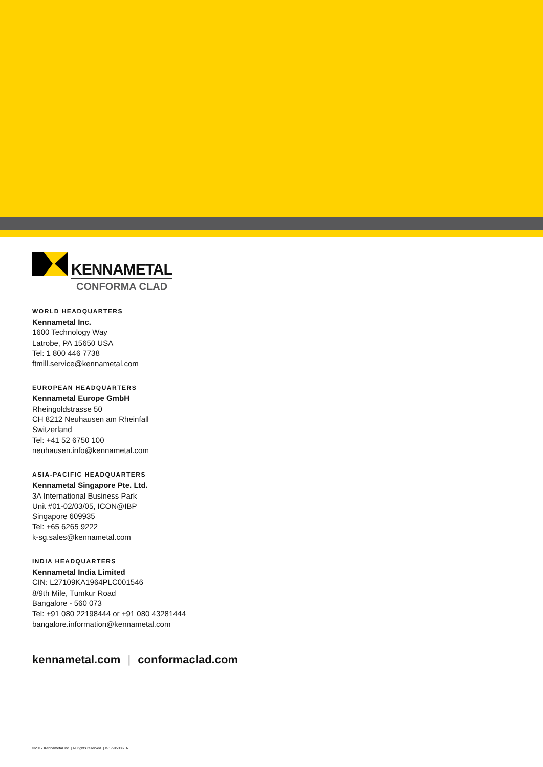KENNAMETAL
CONFORMA CLAD
WORLD HEADQUARTERS
Kennametal Inc.
1600 Technology Way
Latrobe, PA 15650 USA
Tel: 1 800 446 7738
ftmill.service@kennametal.com
EUROPEAN HEADQUARTERS
Kennametal Europe GmbH
Rheingoldstrasse 50
CH 8212 Neuhausen am Rheinfall
Switzerland
Tel: +41 52 6750 100
neuhausen.info@kennametal.com
ASIA-PACIFIC HEADQUARTERS
Kennametal Singapore Pte. Ltd.
3A International Business Park
Unit #01-02/03/05, ICON@IBP
Singapore 609935
Tel: +65 6265 9222
k-sg.sales@kennametal.com
INDIA HEADQUARTERS
Kennametal India Limited
CIN: L27109KA1964PLC001546
8/9th Mile, Tumkur Road
Bangalore - 560 073
Tel: +91 080 22198444 or +91 080 43281444
bangalore.information@kennametal.com
kennametal.com | conformaclad.com
©2017 Kennametal Inc. | All rights reserved. | B-17-05386EN